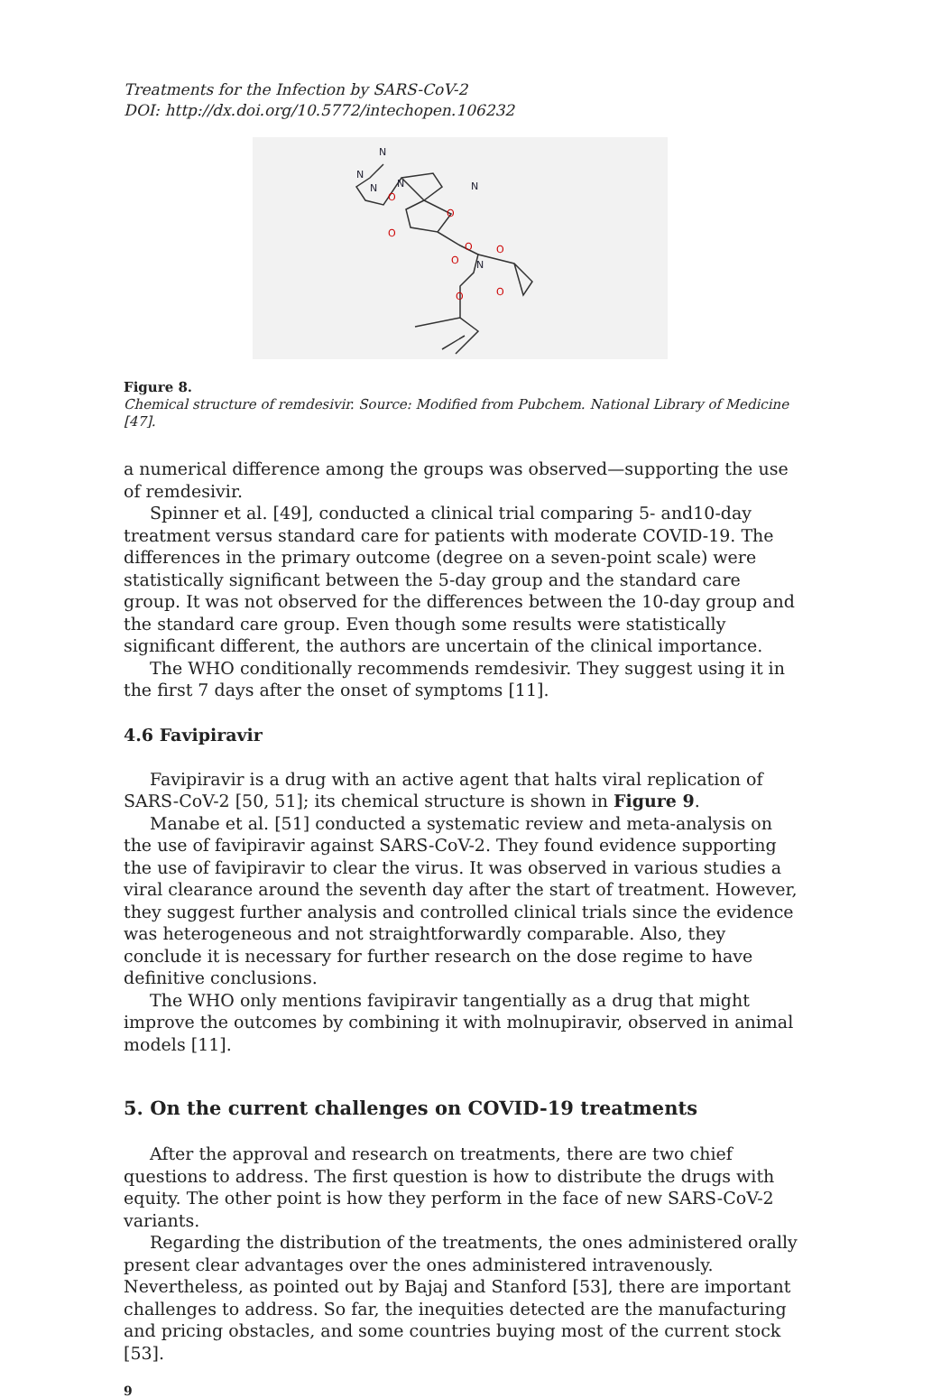Treatments for the Infection by SARS-CoV-2
DOI: http://dx.doi.org/10.5772/intechopen.106232
O
O
O
O
O
O
O
O
N
N
N
N
N
N
Figure 8.
Chemical structure of remdesivir. Source: Modified from Pubchem. National Library of Medicine [47].
a numerical difference among the groups was observed—supporting the use of remdesivir.
Spinner et al. [49], conducted a clinical trial comparing 5- and10-day treatment versus standard care for patients with moderate COVID-19. The differences in the primary outcome (degree on a seven-point scale) were statistically significant between the 5-day group and the standard care group. It was not observed for the differences between the 10-day group and the standard care group. Even though some results were statistically significant different, the authors are uncertain of the clinical importance.
The WHO conditionally recommends remdesivir. They suggest using it in the first 7 days after the onset of symptoms [11].
4.6 Favipiravir
Favipiravir is a drug with an active agent that halts viral replication of SARS-CoV-2 [50, 51]; its chemical structure is shown in Figure 9.
Manabe et al. [51] conducted a systematic review and meta-analysis on the use of favipiravir against SARS-CoV-2. They found evidence supporting the use of favipiravir to clear the virus. It was observed in various studies a viral clearance around the seventh day after the start of treatment. However, they suggest further analysis and controlled clinical trials since the evidence was heterogeneous and not straightforwardly comparable. Also, they conclude it is necessary for further research on the dose regime to have definitive conclusions.
The WHO only mentions favipiravir tangentially as a drug that might improve the outcomes by combining it with molnupiravir, observed in animal models [11].
5. On the current challenges on COVID-19 treatments
After the approval and research on treatments, there are two chief questions to address. The first question is how to distribute the drugs with equity. The other point is how they perform in the face of new SARS-CoV-2 variants.
Regarding the distribution of the treatments, the ones administered orally present clear advantages over the ones administered intravenously. Nevertheless, as pointed out by Bajaj and Stanford [53], there are important challenges to address. So far, the inequities detected are the manufacturing and pricing obstacles, and some countries buying most of the current stock [53].
9